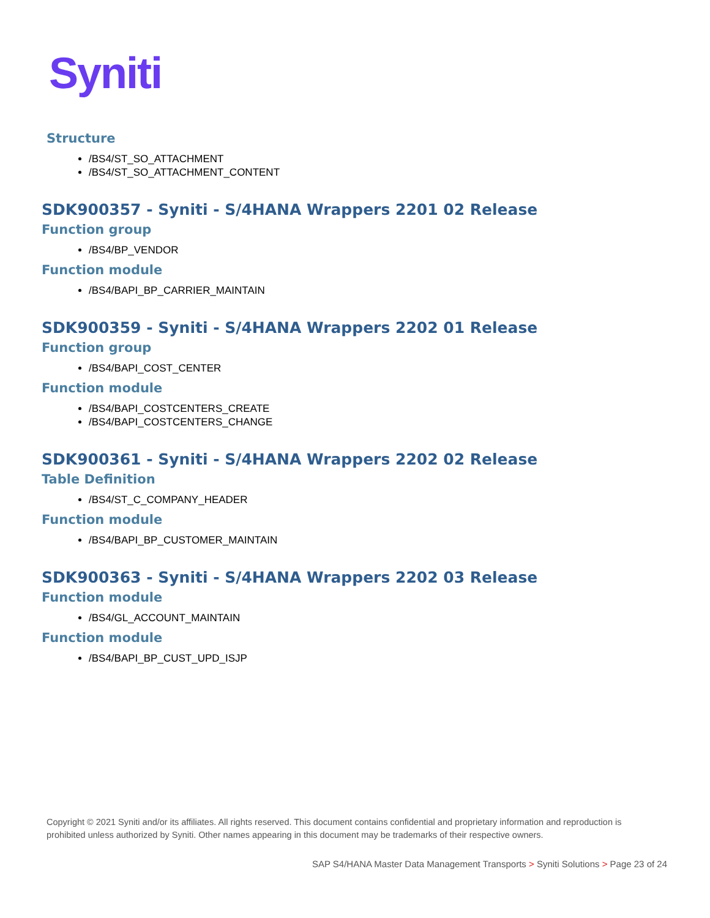Syniti
Structure
/BS4/ST_SO_ATTACHMENT
/BS4/ST_SO_ATTACHMENT_CONTENT
SDK900357 - Syniti - S/4HANA Wrappers 2201 02 Release
Function group
/BS4/BP_VENDOR
Function module
/BS4/BAPI_BP_CARRIER_MAINTAIN
SDK900359 - Syniti - S/4HANA Wrappers 2202 01 Release
Function group
/BS4/BAPI_COST_CENTER
Function module
/BS4/BAPI_COSTCENTERS_CREATE
/BS4/BAPI_COSTCENTERS_CHANGE
SDK900361 - Syniti - S/4HANA Wrappers 2202 02 Release
Table Definition
/BS4/ST_C_COMPANY_HEADER
Function module
/BS4/BAPI_BP_CUSTOMER_MAINTAIN
SDK900363 - Syniti - S/4HANA Wrappers 2202 03 Release
Function module
/BS4/GL_ACCOUNT_MAINTAIN
Function module
/BS4/BAPI_BP_CUST_UPD_ISJP
Copyright © 2021 Syniti and/or its affiliates. All rights reserved. This document contains confidential and proprietary information and reproduction is prohibited unless authorized by Syniti. Other names appearing in this document may be trademarks of their respective owners.
SAP S4/HANA Master Data Management Transports > Syniti Solutions > Page 23 of 24